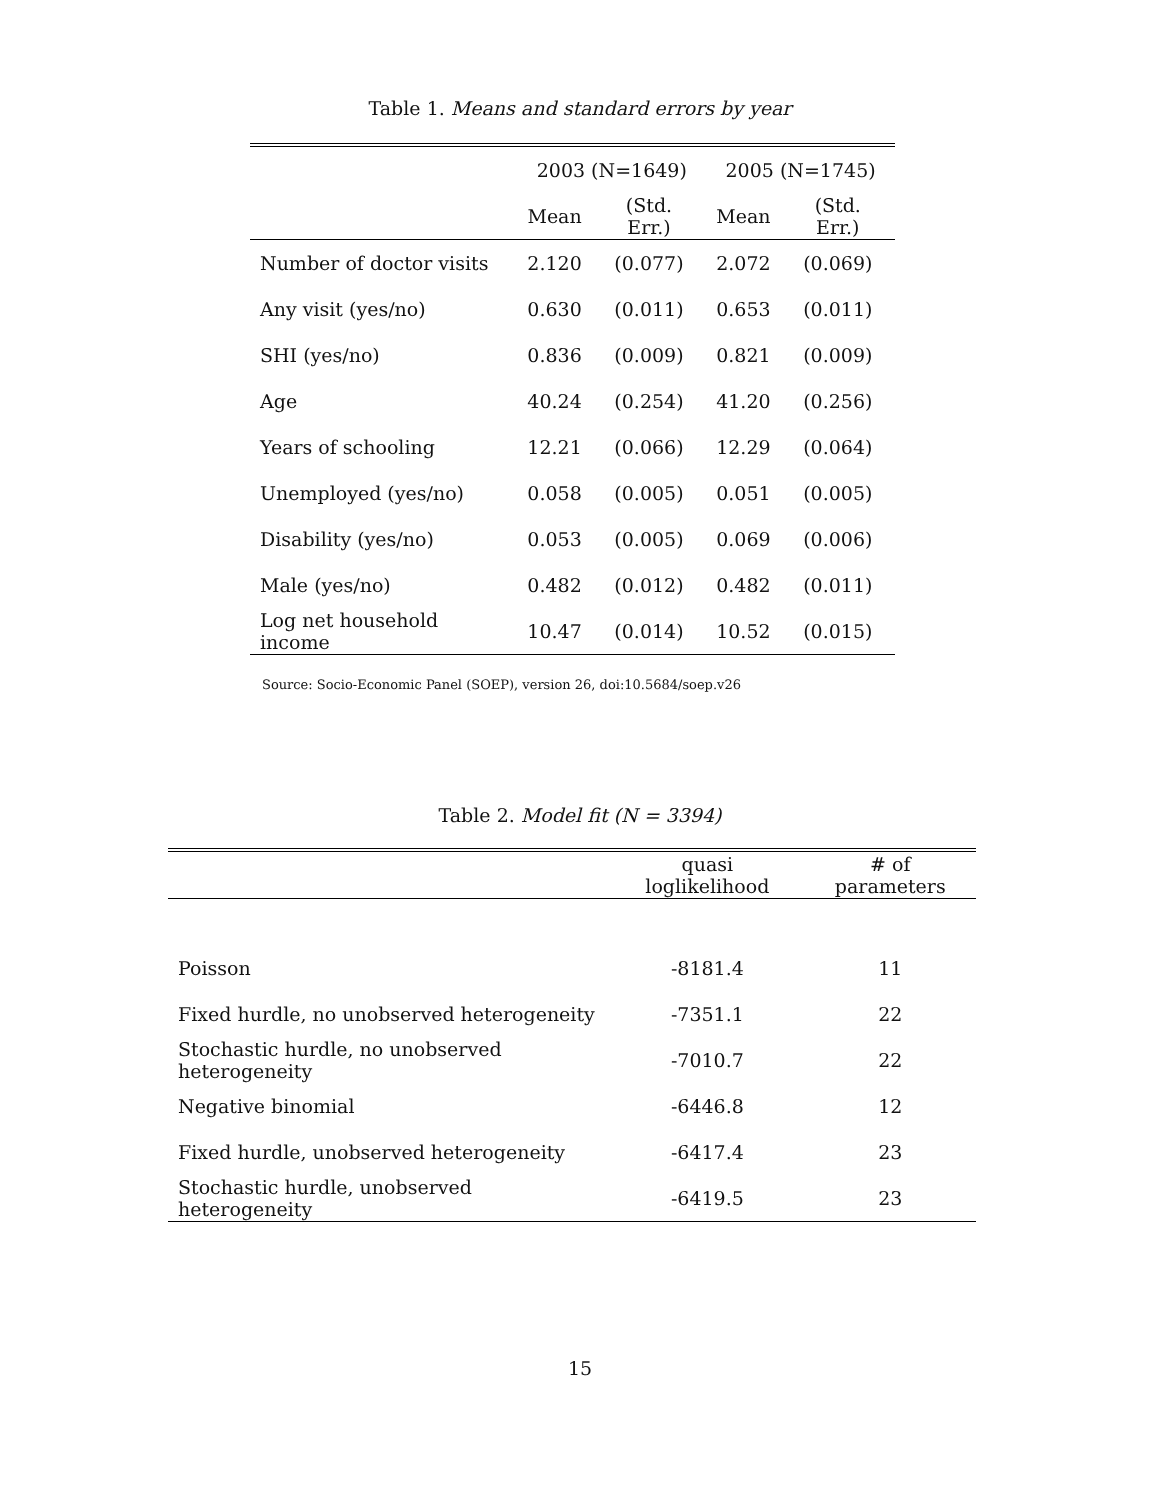Table 1. Means and standard errors by year
| | 2003 (N=1649) | | 2005 (N=1745) | |
| --- | --- | --- | --- | --- |
| | Mean | (Std. Err.) | Mean | (Std. Err.) |
| Number of doctor visits | 2.120 | (0.077) | 2.072 | (0.069) |
| Any visit (yes/no) | 0.630 | (0.011) | 0.653 | (0.011) |
| SHI (yes/no) | 0.836 | (0.009) | 0.821 | (0.009) |
| Age | 40.24 | (0.254) | 41.20 | (0.256) |
| Years of schooling | 12.21 | (0.066) | 12.29 | (0.064) |
| Unemployed (yes/no) | 0.058 | (0.005) | 0.051 | (0.005) |
| Disability (yes/no) | 0.053 | (0.005) | 0.069 | (0.006) |
| Male (yes/no) | 0.482 | (0.012) | 0.482 | (0.011) |
| Log net household income | 10.47 | (0.014) | 10.52 | (0.015) |
Source: Socio-Economic Panel (SOEP), version 26, doi:10.5684/soep.v26
Table 2. Model fit (N = 3394)
| | quasi loglikelihood | # of parameters |
| --- | --- | --- |
| Poisson | -8181.4 | 11 |
| Fixed hurdle, no unobserved heterogeneity | -7351.1 | 22 |
| Stochastic hurdle, no unobserved heterogeneity | -7010.7 | 22 |
| Negative binomial | -6446.8 | 12 |
| Fixed hurdle, unobserved heterogeneity | -6417.4 | 23 |
| Stochastic hurdle, unobserved heterogeneity | -6419.5 | 23 |
15